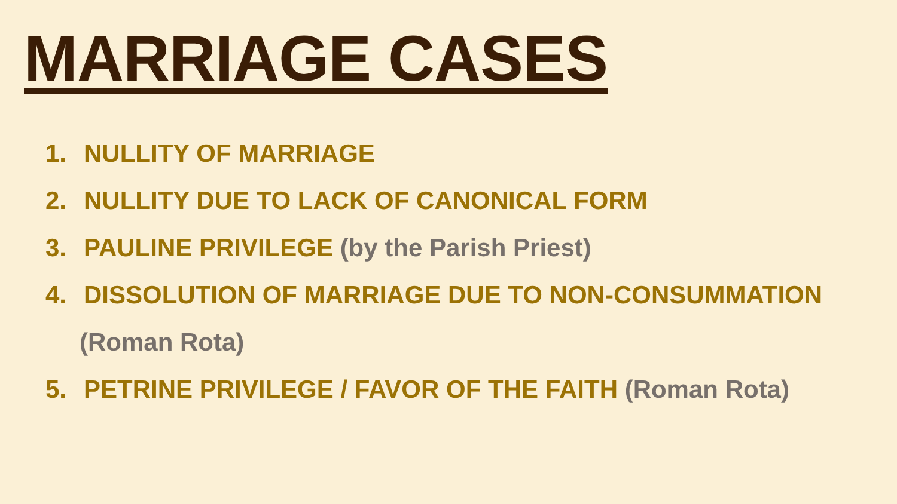MARRIAGE CASES
1. NULLITY OF MARRIAGE
2. NULLITY DUE TO LACK OF CANONICAL FORM
3. PAULINE PRIVILEGE (by the Parish Priest)
4. DISSOLUTION OF MARRIAGE DUE TO NON-CONSUMMATION
(Roman Rota)
5. PETRINE PRIVILEGE / FAVOR OF THE FAITH (Roman Rota)